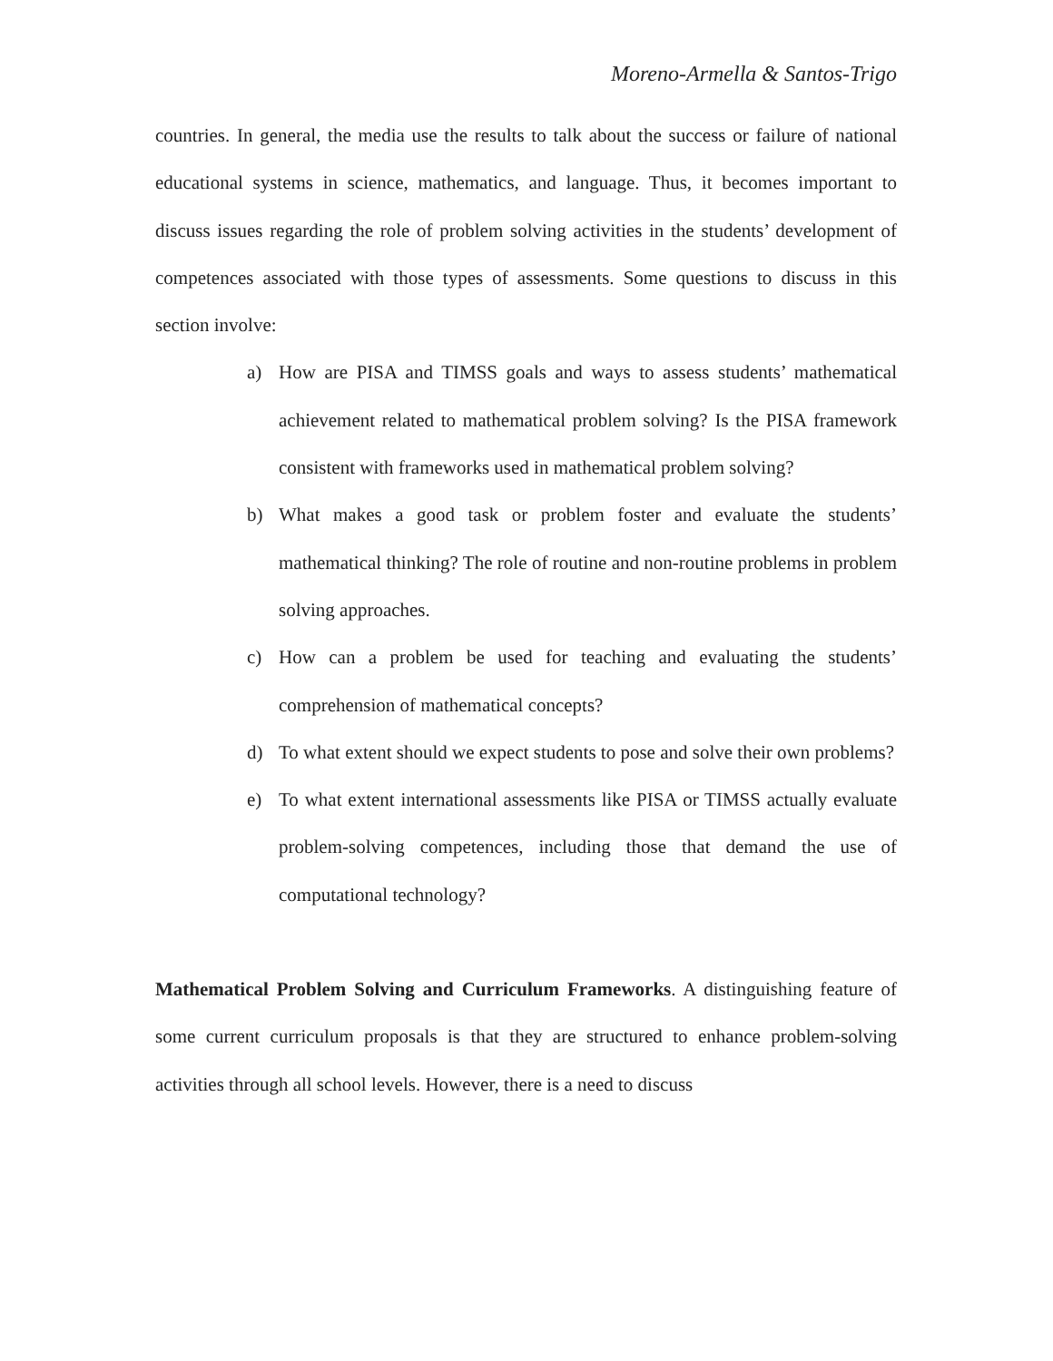Moreno-Armella & Santos-Trigo
countries. In general, the media use the results to talk about the success or failure of national educational systems in science, mathematics, and language. Thus, it becomes important to discuss issues regarding the role of problem solving activities in the students’ development of competences associated with those types of assessments. Some questions to discuss in this section involve:
a) How are PISA and TIMSS goals and ways to assess students’ mathematical achievement related to mathematical problem solving? Is the PISA framework consistent with frameworks used in mathematical problem solving?
b) What makes a good task or problem foster and evaluate the students’ mathematical thinking? The role of routine and non-routine problems in problem solving approaches.
c) How can a problem be used for teaching and evaluating the students’ comprehension of mathematical concepts?
d) To what extent should we expect students to pose and solve their own problems?
e) To what extent international assessments like PISA or TIMSS actually evaluate problem-solving competences, including those that demand the use of computational technology?
Mathematical Problem Solving and Curriculum Frameworks. A distinguishing feature of some current curriculum proposals is that they are structured to enhance problem-solving activities through all school levels. However, there is a need to discuss